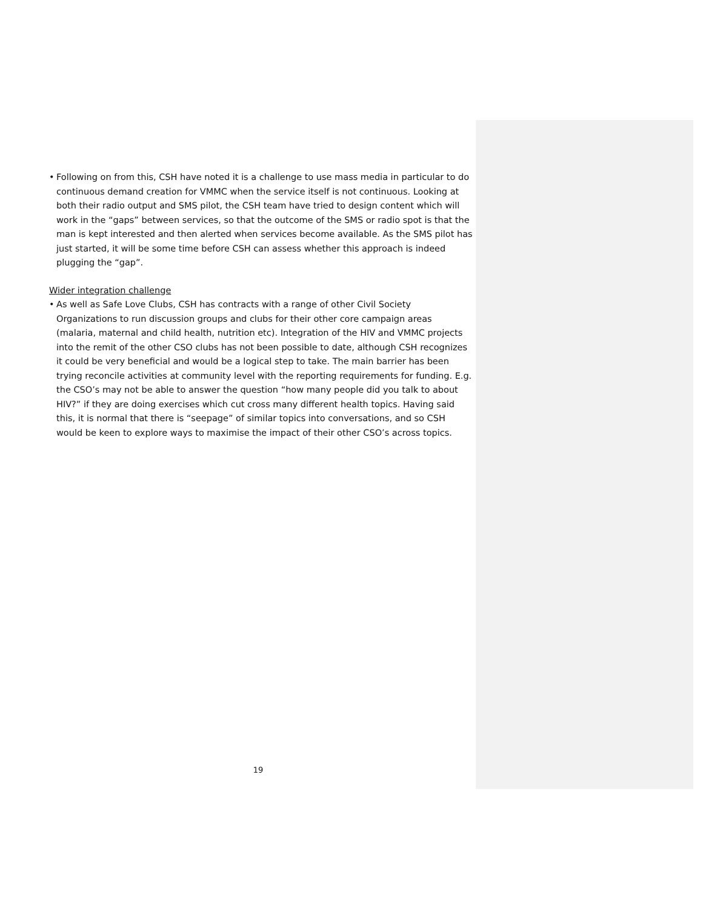• Following on from this, CSH have noted it is a challenge to use mass media in particular to do continuous demand creation for VMMC when the service itself is not continuous. Looking at both their radio output and SMS pilot, the CSH team have tried to design content which will work in the “gaps” between services, so that the outcome of the SMS or radio spot is that the man is kept interested and then alerted when services become available. As the SMS pilot has just started, it will be some time before CSH can assess whether this approach is indeed plugging the “gap”.
Wider integration challenge
• As well as Safe Love Clubs, CSH has contracts with a range of other Civil Society Organizations to run discussion groups and clubs for their other core campaign areas (malaria, maternal and child health, nutrition etc). Integration of the HIV and VMMC projects into the remit of the other CSO clubs has not been possible to date, although CSH recognizes it could be very beneficial and would be a logical step to take. The main barrier has been trying reconcile activities at community level with the reporting requirements for funding. E.g. the CSO’s may not be able to answer the question “how many people did you talk to about HIV?” if they are doing exercises which cut cross many different health topics. Having said this, it is normal that there is “seepage” of similar topics into conversations, and so CSH would be keen to explore ways to maximise the impact of their other CSO’s across topics.
19